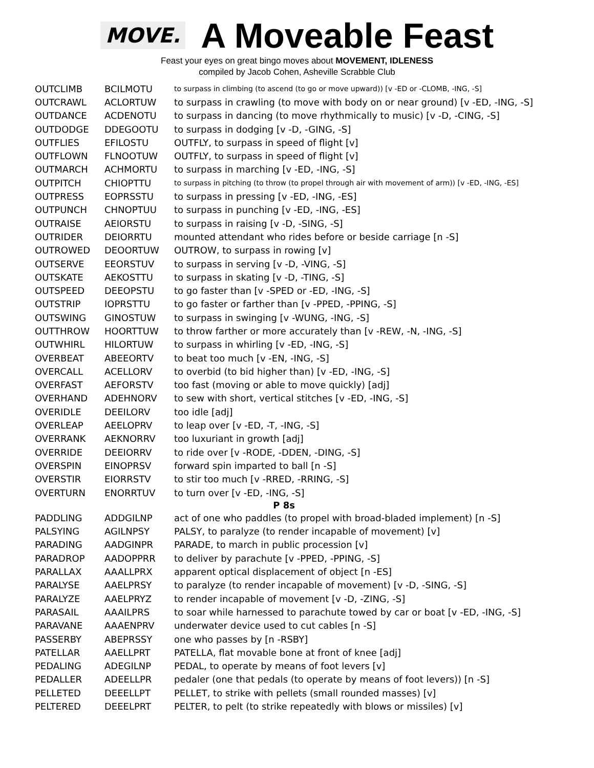MOVE.
A Moveable Feast
Feast your eyes on great bingo moves about MOVEMENT, IDLENESS
compiled by Jacob Cohen, Asheville Scrabble Club
| OUTCLIMB | BCILMOTU | to surpass in climbing (to ascend (to go or move upward)) [v -ED or -CLOMB, -ING, -S] |
| OUTCRAWL | ACLORTUW | to surpass in crawling (to move with body on or near ground) [v -ED, -ING, -S] |
| OUTDANCE | ACDENOTU | to surpass in dancing (to move rhythmically to music) [v -D, -CING, -S] |
| OUTDODGE | DDEGOOTU | to surpass in dodging [v -D, -GING, -S] |
| OUTFLIES | EFILOSTU | OUTFLY, to surpass in speed of flight [v] |
| OUTFLOWN | FLNOOTUW | OUTFLY, to surpass in speed of flight [v] |
| OUTMARCH | ACHMORTU | to surpass in marching [v -ED, -ING, -S] |
| OUTPITCH | CHIOPTTU | to surpass in pitching (to throw (to propel through air with movement of arm)) [v -ED, -ING, -ES] |
| OUTPRESS | EOPRSSTU | to surpass in pressing [v -ED, -ING, -ES] |
| OUTPUNCH | CHNOPTUU | to surpass in punching [v -ED, -ING, -ES] |
| OUTRAISE | AEIORSTU | to surpass in raising [v -D, -SING, -S] |
| OUTRIDER | DEIORRTU | mounted attendant who rides before or beside carriage [n -S] |
| OUTROWED | DEOORTUW | OUTROW, to surpass in rowing [v] |
| OUTSERVE | EEORSTUV | to surpass in serving [v -D, -VING, -S] |
| OUTSKATE | AEKOSTTU | to surpass in skating [v -D, -TING, -S] |
| OUTSPEED | DEEOPSTU | to go faster than [v -SPED or -ED, -ING, -S] |
| OUTSTRIP | IOPRSTTU | to go faster or farther than [v -PPED, -PPING, -S] |
| OUTSWING | GINOSTUW | to surpass in swinging [v -WUNG, -ING, -S] |
| OUTTHROW | HOORTTUW | to throw farther or more accurately than [v -REW, -N, -ING, -S] |
| OUTWHIRL | HILORTUW | to surpass in whirling [v -ED, -ING, -S] |
| OVERBEAT | ABEEORTV | to beat too much [v -EN, -ING, -S] |
| OVERCALL | ACELLORV | to overbid (to bid higher than) [v -ED, -ING, -S] |
| OVERFAST | AEFORSTV | too fast (moving or able to move quickly) [adj] |
| OVERHAND | ADEHNORV | to sew with short, vertical stitches [v -ED, -ING, -S] |
| OVERIDLE | DEEILORV | too idle [adj] |
| OVERLEAP | AEELOPRV | to leap over [v -ED, -T, -ING, -S] |
| OVERRANK | AEKNORRV | too luxuriant in growth [adj] |
| OVERRIDE | DEEIORRV | to ride over [v -RODE, -DDEN, -DING, -S] |
| OVERSPIN | EINOPRSV | forward spin imparted to ball [n -S] |
| OVERSTIR | EIORRSTV | to stir too much [v -RRED, -RRING, -S] |
| OVERTURN | ENORRTUV | to turn over [v -ED, -ING, -S] |
| P 8s | | |
| PADDLING | ADDGILNP | act of one who paddles (to propel with broad-bladed implement) [n -S] |
| PALSYING | AGILNPSY | PALSY, to paralyze (to render incapable of movement) [v] |
| PARADING | AADGINPR | PARADE, to march in public procession [v] |
| PARADROP | AADOPPRR | to deliver by parachute [v -PPED, -PPING, -S] |
| PARALLAX | AAALLPRX | apparent optical displacement of object [n -ES] |
| PARALYSE | AAELPRSY | to paralyze (to render incapable of movement) [v -D, -SING, -S] |
| PARALYZE | AAELPRYZ | to render incapable of movement [v -D, -ZING, -S] |
| PARASAIL | AAAILPRS | to soar while harnessed to parachute towed by car or boat [v -ED, -ING, -S] |
| PARAVANE | AAAENPRV | underwater device used to cut cables [n -S] |
| PASSERBY | ABEPRSSY | one who passes by [n -RSBY] |
| PATELLAR | AAELLPRT | PATELLA, flat movable bone at front of knee [adj] |
| PEDALING | ADEGILNP | PEDAL, to operate by means of foot levers [v] |
| PEDALLER | ADEELLPR | pedaler (one that pedals (to operate by means of foot levers)) [n -S] |
| PELLETED | DEEELLPT | PELLET, to strike with pellets (small rounded masses) [v] |
| PELTERED | DEEELPRT | PELTER, to pelt (to strike repeatedly with blows or missiles) [v] |